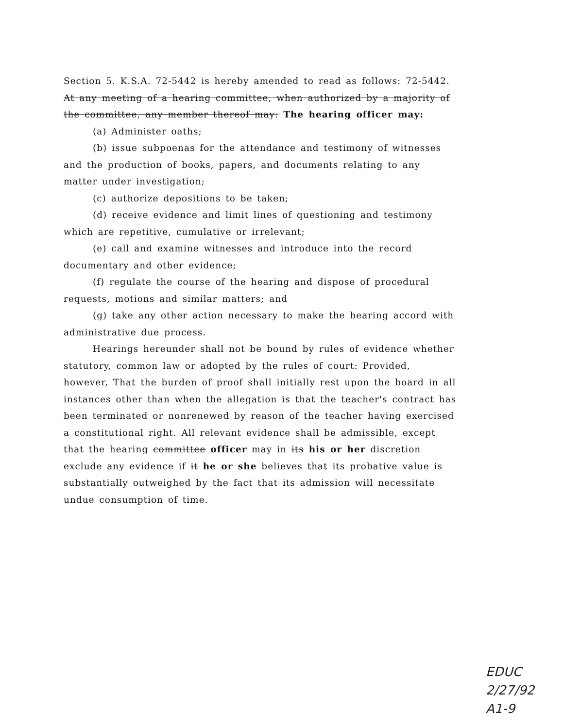Section 5. K.S.A. 72-5442 is hereby amended to read as follows: 72-5442. At any meeting of a hearing committee, when authorized by a majority of the committee, any member thereof may: The hearing officer may:
(a) Administer oaths;
(b) issue subpoenas for the attendance and testimony of witnesses and the production of books, papers, and documents relating to any matter under investigation;
(c) authorize depositions to be taken;
(d) receive evidence and limit lines of questioning and testimony which are repetitive, cumulative or irrelevant;
(e) call and examine witnesses and introduce into the record documentary and other evidence;
(f) regulate the course of the hearing and dispose of procedural requests, motions and similar matters; and
(g) take any other action necessary to make the hearing accord with administrative due process.
Hearings hereunder shall not be bound by rules of evidence whether statutory, common law or adopted by the rules of court: Provided, however, That the burden of proof shall initially rest upon the board in all instances other than when the allegation is that the teacher's contract has been terminated or nonrenewed by reason of the teacher having exercised a constitutional right. All relevant evidence shall be admissible, except that the hearing committee officer may in its his or her discretion exclude any evidence if it he or she believes that its probative value is substantially outweighed by the fact that its admission will necessitate undue consumption of time.
EDUC
2/27/92
A1-9